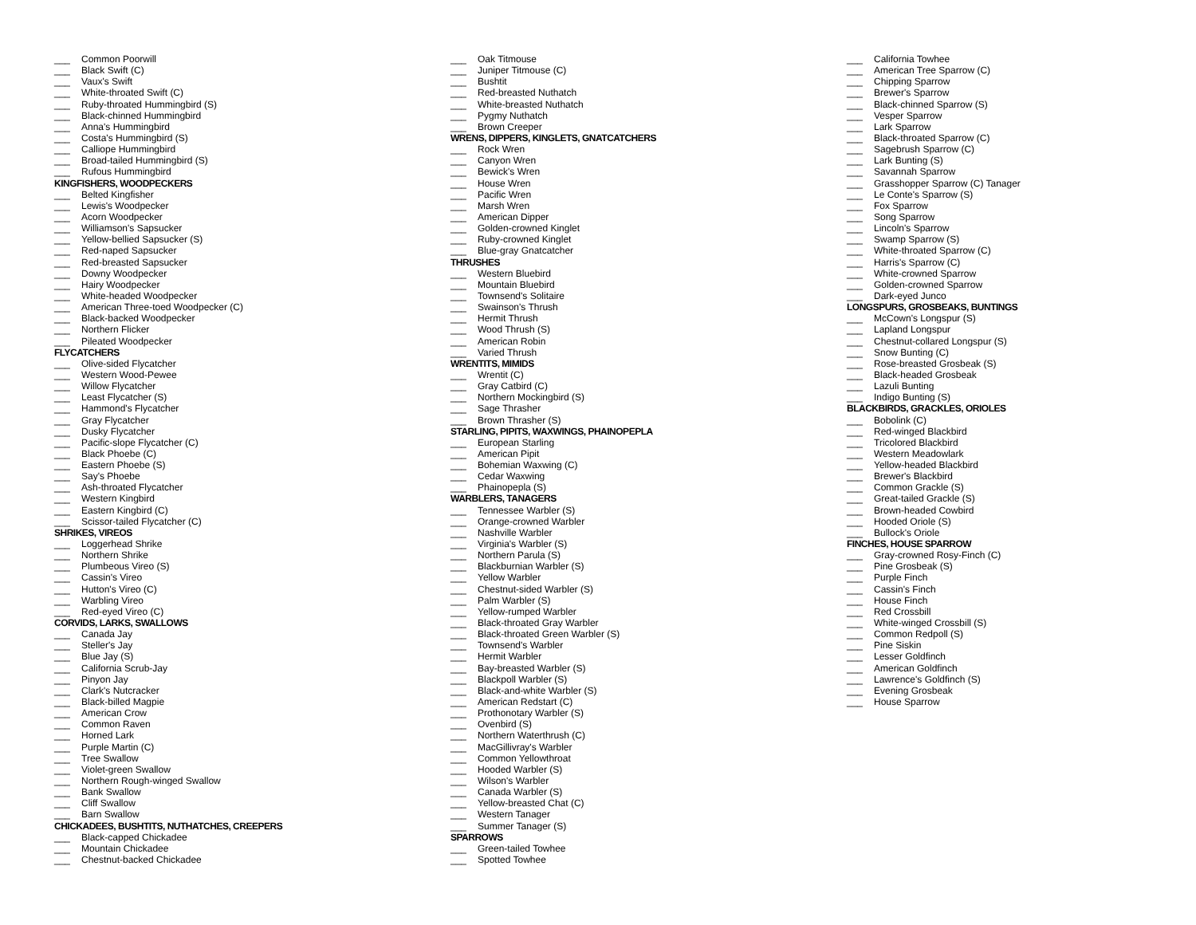___ Common Poorwill
___ Black Swift (C)
___ Vaux's Swift
___ White-throated Swift (C)
___ Ruby-throated Hummingbird (S)
___ Black-chinned Hummingbird
___ Anna's Hummingbird
___ Costa's Hummingbird (S)
___ Calliope Hummingbird
___ Broad-tailed Hummingbird (S)
___ Rufous Hummingbird
KINGFISHERS, WOODPECKERS
___ Belted Kingfisher
___ Lewis's Woodpecker
___ Acorn Woodpecker
___ Williamson's Sapsucker
___ Yellow-bellied Sapsucker (S)
___ Red-naped Sapsucker
___ Red-breasted Sapsucker
___ Downy Woodpecker
___ Hairy Woodpecker
___ White-headed Woodpecker
___ American Three-toed Woodpecker (C)
___ Black-backed Woodpecker
___ Northern Flicker
___ Pileated Woodpecker
FLYCATCHERS
___ Olive-sided Flycatcher
___ Western Wood-Pewee
___ Willow Flycatcher
___ Least Flycatcher (S)
___ Hammond's Flycatcher
___ Gray Flycatcher
___ Dusky Flycatcher
___ Pacific-slope Flycatcher (C)
___ Black Phoebe (C)
___ Eastern Phoebe (S)
___ Say's Phoebe
___ Ash-throated Flycatcher
___ Western Kingbird
___ Eastern Kingbird (C)
___ Scissor-tailed Flycatcher (C)
SHRIKES, VIREOS
___ Loggerhead Shrike
___ Northern Shrike
___ Plumbeous Vireo (S)
___ Cassin's Vireo
___ Hutton's Vireo (C)
___ Warbling Vireo
___ Red-eyed Vireo (C)
CORVIDS, LARKS, SWALLOWS
___ Canada Jay
___ Steller's Jay
___ Blue Jay (S)
___ California Scrub-Jay
___ Pinyon Jay
___ Clark's Nutcracker
___ Black-billed Magpie
___ American Crow
___ Common Raven
___ Horned Lark
___ Purple Martin (C)
___ Tree Swallow
___ Violet-green Swallow
___ Northern Rough-winged Swallow
___ Bank Swallow
___ Cliff Swallow
___ Barn Swallow
CHICKADEES, BUSHTITS, NUTHATCHES, CREEPERS
___ Black-capped Chickadee
___ Mountain Chickadee
___ Chestnut-backed Chickadee
___ Oak Titmouse
___ Juniper Titmouse (C)
___ Bushtit
___ Red-breasted Nuthatch
___ White-breasted Nuthatch
___ Pygmy Nuthatch
___ Brown Creeper
WRENS, DIPPERS, KINGLETS, GNATCATCHERS
___ Rock Wren
___ Canyon Wren
___ Bewick's Wren
___ House Wren
___ Pacific Wren
___ Marsh Wren
___ American Dipper
___ Golden-crowned Kinglet
___ Ruby-crowned Kinglet
___ Blue-gray Gnatcatcher
THRUSHES
___ Western Bluebird
___ Mountain Bluebird
___ Townsend's Solitaire
___ Swainson's Thrush
___ Hermit Thrush
___ Wood Thrush (S)
___ American Robin
___ Varied Thrush
WRENTITS, MIMIDS
___ Wrentit (C)
___ Gray Catbird (C)
___ Northern Mockingbird (S)
___ Sage Thrasher
___ Brown Thrasher (S)
STARLING, PIPITS, WAXWINGS, PHAINOPEPLA
___ European Starling
___ American Pipit
___ Bohemian Waxwing (C)
___ Cedar Waxwing
___ Phainopepla (S)
WARBLERS, TANAGERS
___ Tennessee Warbler (S)
___ Orange-crowned Warbler
___ Nashville Warbler
___ Virginia's Warbler (S)
___ Northern Parula (S)
___ Blackburnian Warbler (S)
___ Yellow Warbler
___ Chestnut-sided Warbler (S)
___ Palm Warbler (S)
___ Yellow-rumped Warbler
___ Black-throated Gray Warbler
___ Black-throated Green Warbler (S)
___ Townsend's Warbler
___ Hermit Warbler
___ Bay-breasted Warbler (S)
___ Blackpoll Warbler (S)
___ Black-and-white Warbler (S)
___ American Redstart (C)
___ Prothonotary Warbler (S)
___ Ovenbird (S)
___ Northern Waterthrush (C)
___ MacGillivray's Warbler
___ Common Yellowthroat
___ Hooded Warbler (S)
___ Wilson's Warbler
___ Canada Warbler (S)
___ Yellow-breasted Chat (C)
___ Western Tanager
___ Summer Tanager (S)
SPARROWS
___ Green-tailed Towhee
___ Spotted Towhee
___ California Towhee
___ American Tree Sparrow (C)
___ Chipping Sparrow
___ Brewer's Sparrow
___ Black-chinned Sparrow (S)
___ Vesper Sparrow
___ Lark Sparrow
___ Black-throated Sparrow (C)
___ Sagebrush Sparrow (C)
___ Lark Bunting (S)
___ Savannah Sparrow
___ Grasshopper Sparrow (C) Tanager
___ Le Conte's Sparrow (S)
___ Fox Sparrow
___ Song Sparrow
___ Lincoln's Sparrow
___ Swamp Sparrow (S)
___ White-throated Sparrow (C)
___ Harris's Sparrow (C)
___ White-crowned Sparrow
___ Golden-crowned Sparrow
___ Dark-eyed Junco
LONGSPURS, GROSBEAKS, BUNTINGS
___ McCown's Longspur (S)
___ Lapland Longspur
___ Chestnut-collared Longspur (S)
___ Snow Bunting (C)
___ Rose-breasted Grosbeak (S)
___ Black-headed Grosbeak
___ Lazuli Bunting
___ Indigo Bunting (S)
BLACKBIRDS, GRACKLES, ORIOLES
___ Bobolink (C)
___ Red-winged Blackbird
___ Tricolored Blackbird
___ Western Meadowlark
___ Yellow-headed Blackbird
___ Brewer's Blackbird
___ Common Grackle (S)
___ Great-tailed Grackle (S)
___ Brown-headed Cowbird
___ Hooded Oriole (S)
___ Bullock's Oriole
FINCHES, HOUSE SPARROW
___ Gray-crowned Rosy-Finch (C)
___ Pine Grosbeak (S)
___ Purple Finch
___ Cassin's Finch
___ House Finch
___ Red Crossbill
___ White-winged Crossbill (S)
___ Common Redpoll (S)
___ Pine Siskin
___ Lesser Goldfinch
___ American Goldfinch
___ Lawrence's Goldfinch (S)
___ Evening Grosbeak
___ House Sparrow